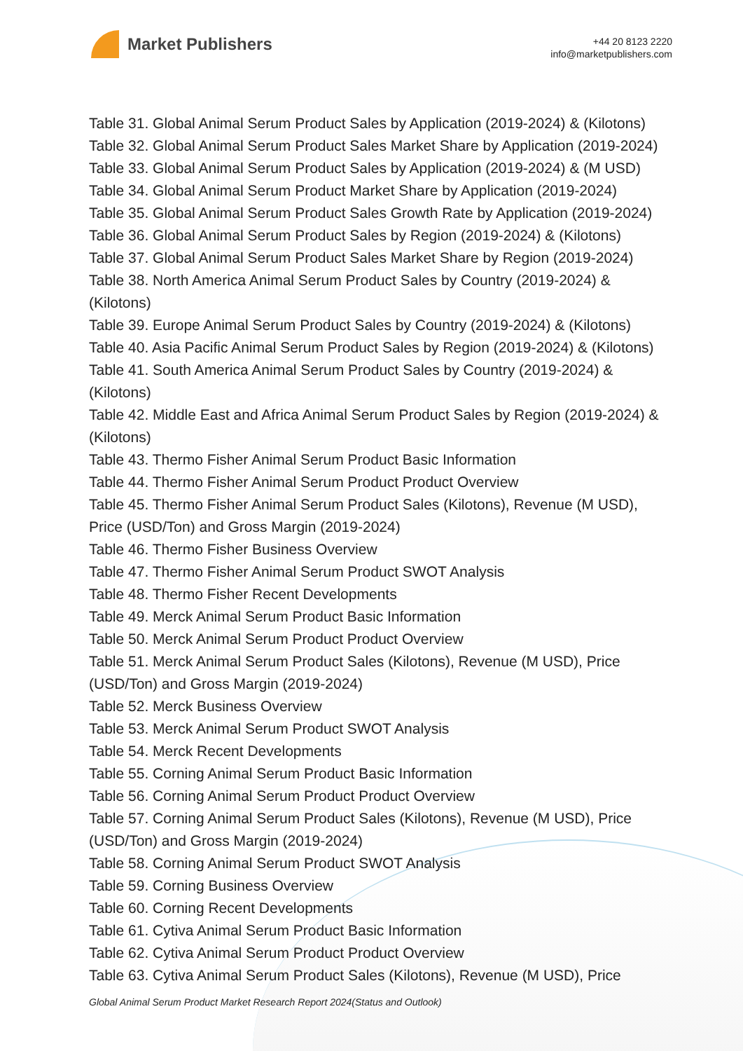Market Publishers
+44 20 8123 2220
info@marketpublishers.com
Table 31. Global Animal Serum Product Sales by Application (2019-2024) & (Kilotons)
Table 32. Global Animal Serum Product Sales Market Share by Application (2019-2024)
Table 33. Global Animal Serum Product Sales by Application (2019-2024) & (M USD)
Table 34. Global Animal Serum Product Market Share by Application (2019-2024)
Table 35. Global Animal Serum Product Sales Growth Rate by Application (2019-2024)
Table 36. Global Animal Serum Product Sales by Region (2019-2024) & (Kilotons)
Table 37. Global Animal Serum Product Sales Market Share by Region (2019-2024)
Table 38. North America Animal Serum Product Sales by Country (2019-2024) & (Kilotons)
Table 39. Europe Animal Serum Product Sales by Country (2019-2024) & (Kilotons)
Table 40. Asia Pacific Animal Serum Product Sales by Region (2019-2024) & (Kilotons)
Table 41. South America Animal Serum Product Sales by Country (2019-2024) & (Kilotons)
Table 42. Middle East and Africa Animal Serum Product Sales by Region (2019-2024) & (Kilotons)
Table 43. Thermo Fisher Animal Serum Product Basic Information
Table 44. Thermo Fisher Animal Serum Product Product Overview
Table 45. Thermo Fisher Animal Serum Product Sales (Kilotons), Revenue (M USD), Price (USD/Ton) and Gross Margin (2019-2024)
Table 46. Thermo Fisher Business Overview
Table 47. Thermo Fisher Animal Serum Product SWOT Analysis
Table 48. Thermo Fisher Recent Developments
Table 49. Merck Animal Serum Product Basic Information
Table 50. Merck Animal Serum Product Product Overview
Table 51. Merck Animal Serum Product Sales (Kilotons), Revenue (M USD), Price (USD/Ton) and Gross Margin (2019-2024)
Table 52. Merck Business Overview
Table 53. Merck Animal Serum Product SWOT Analysis
Table 54. Merck Recent Developments
Table 55. Corning Animal Serum Product Basic Information
Table 56. Corning Animal Serum Product Product Overview
Table 57. Corning Animal Serum Product Sales (Kilotons), Revenue (M USD), Price (USD/Ton) and Gross Margin (2019-2024)
Table 58. Corning Animal Serum Product SWOT Analysis
Table 59. Corning Business Overview
Table 60. Corning Recent Developments
Table 61. Cytiva Animal Serum Product Basic Information
Table 62. Cytiva Animal Serum Product Product Overview
Table 63. Cytiva Animal Serum Product Sales (Kilotons), Revenue (M USD), Price
Global Animal Serum Product Market Research Report 2024(Status and Outlook)